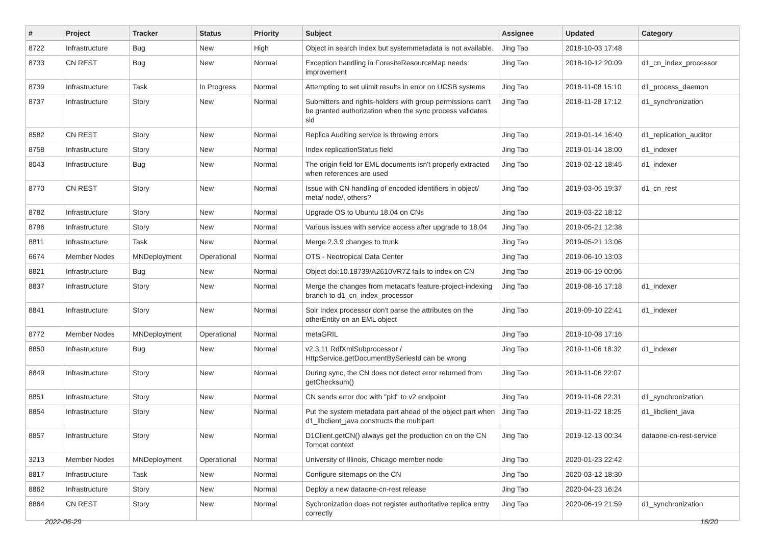| # | Project | Tracker | Status | Priority | Subject | Assignee | Updated | Category |
| --- | --- | --- | --- | --- | --- | --- | --- | --- |
| 8722 | Infrastructure | Bug | New | High | Object in search index but systemmetadata is not available. | Jing Tao | 2018-10-03 17:48 | |
| 8733 | CN REST | Bug | New | Normal | Exception handling in ForesiteResourceMap needs improvement | Jing Tao | 2018-10-12 20:09 | d1_cn_index_processor |
| 8739 | Infrastructure | Task | In Progress | Normal | Attempting to set ulimit results in error on UCSB systems | Jing Tao | 2018-11-08 15:10 | d1_process_daemon |
| 8737 | Infrastructure | Story | New | Normal | Submitters and rights-holders with group permissions can't be granted authorization when the sync process validates sid | Jing Tao | 2018-11-28 17:12 | d1_synchronization |
| 8582 | CN REST | Story | New | Normal | Replica Auditing service is throwing errors | Jing Tao | 2019-01-14 16:40 | d1_replication_auditor |
| 8758 | Infrastructure | Story | New | Normal | Index replicationStatus field | Jing Tao | 2019-01-14 18:00 | d1_indexer |
| 8043 | Infrastructure | Bug | New | Normal | The origin field for EML documents isn't properly extracted when references are used | Jing Tao | 2019-02-12 18:45 | d1_indexer |
| 8770 | CN REST | Story | New | Normal | Issue with CN handling of encoded identifiers in object/ meta/ node/, others? | Jing Tao | 2019-03-05 19:37 | d1_cn_rest |
| 8782 | Infrastructure | Story | New | Normal | Upgrade OS to Ubuntu 18.04 on CNs | Jing Tao | 2019-03-22 18:12 | |
| 8796 | Infrastructure | Story | New | Normal | Various issues with service access after upgrade to 18.04 | Jing Tao | 2019-05-21 12:38 | |
| 8811 | Infrastructure | Task | New | Normal | Merge 2.3.9 changes to trunk | Jing Tao | 2019-05-21 13:06 | |
| 6674 | Member Nodes | MNDeployment | Operational | Normal | OTS - Neotropical Data Center | Jing Tao | 2019-06-10 13:03 | |
| 8821 | Infrastructure | Bug | New | Normal | Object doi:10.18739/A2610VR7Z fails to index on CN | Jing Tao | 2019-06-19 00:06 | |
| 8837 | Infrastructure | Story | New | Normal | Merge the changes from metacat's feature-project-indexing branch to d1_cn_index_processor | Jing Tao | 2019-08-16 17:18 | d1_indexer |
| 8841 | Infrastructure | Story | New | Normal | Solr Index processor don't parse the attributes on the otherEntity on an EML object | Jing Tao | 2019-09-10 22:41 | d1_indexer |
| 8772 | Member Nodes | MNDeployment | Operational | Normal | metaGRIL | Jing Tao | 2019-10-08 17:16 | |
| 8850 | Infrastructure | Bug | New | Normal | v2.3.11 RdfXmlSubprocessor / HttpService.getDocumentBySeriesId can be wrong | Jing Tao | 2019-11-06 18:32 | d1_indexer |
| 8849 | Infrastructure | Story | New | Normal | During sync, the CN does not detect error returned from getChecksum() | Jing Tao | 2019-11-06 22:07 | |
| 8851 | Infrastructure | Story | New | Normal | CN sends error doc with "pid" to v2 endpoint | Jing Tao | 2019-11-06 22:31 | d1_synchronization |
| 8854 | Infrastructure | Story | New | Normal | Put the system metadata part ahead of the object part when d1_libclient_java constructs the multipart | Jing Tao | 2019-11-22 18:25 | d1_libclient_java |
| 8857 | Infrastructure | Story | New | Normal | D1Client.getCN() always get the production cn on the CN Tomcat context | Jing Tao | 2019-12-13 00:34 | dataone-cn-rest-service |
| 3213 | Member Nodes | MNDeployment | Operational | Normal | University of Illinois, Chicago member node | Jing Tao | 2020-01-23 22:42 | |
| 8817 | Infrastructure | Task | New | Normal | Configure sitemaps on the CN | Jing Tao | 2020-03-12 18:30 | |
| 8862 | Infrastructure | Story | New | Normal | Deploy a new dataone-cn-rest release | Jing Tao | 2020-04-23 16:24 | |
| 8864 | CN REST | Story | New | Normal | Sychronization does not register authoritative replica entry correctly | Jing Tao | 2020-06-19 21:59 | d1_synchronization |
2022-06-29 16/20